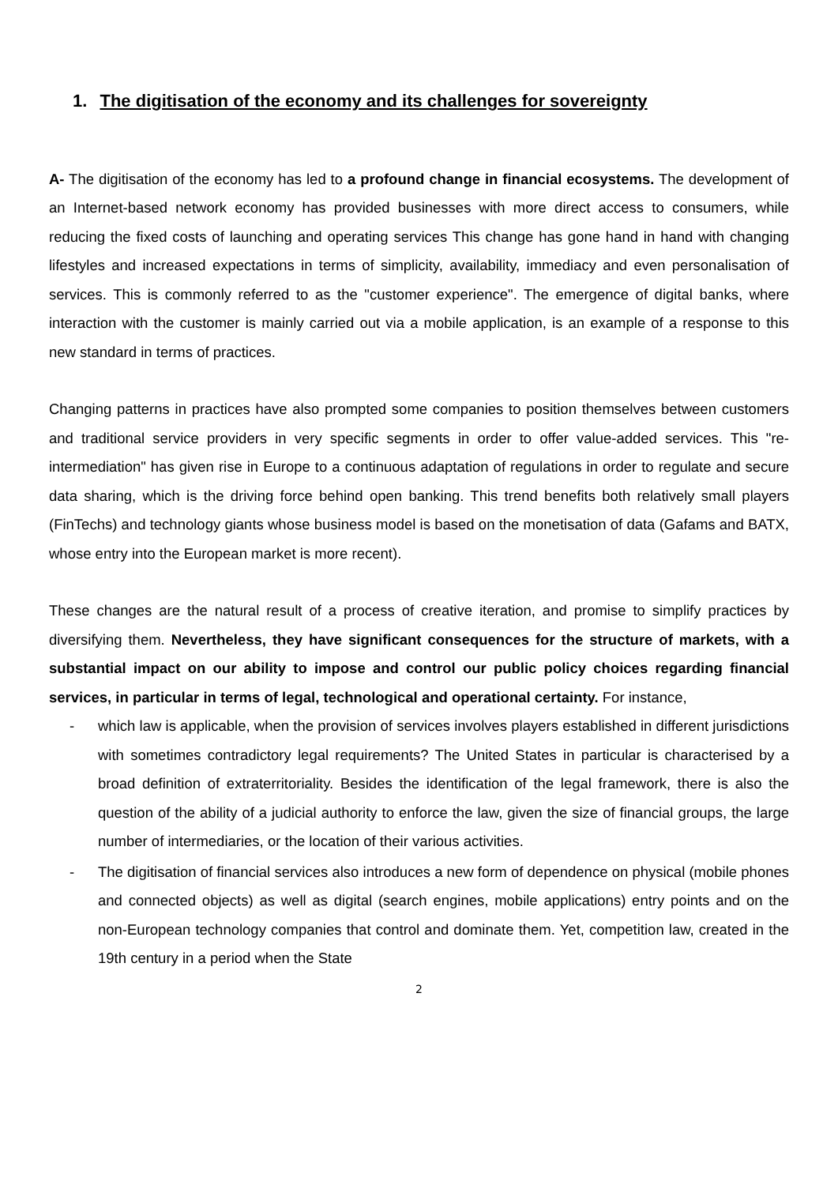1. The digitisation of the economy and its challenges for sovereignty
A- The digitisation of the economy has led to a profound change in financial ecosystems. The development of an Internet-based network economy has provided businesses with more direct access to consumers, while reducing the fixed costs of launching and operating services This change has gone hand in hand with changing lifestyles and increased expectations in terms of simplicity, availability, immediacy and even personalisation of services. This is commonly referred to as the "customer experience". The emergence of digital banks, where interaction with the customer is mainly carried out via a mobile application, is an example of a response to this new standard in terms of practices.
Changing patterns in practices have also prompted some companies to position themselves between customers and traditional service providers in very specific segments in order to offer value-added services. This "re-intermediation" has given rise in Europe to a continuous adaptation of regulations in order to regulate and secure data sharing, which is the driving force behind open banking. This trend benefits both relatively small players (FinTechs) and technology giants whose business model is based on the monetisation of data (Gafams and BATX, whose entry into the European market is more recent).
These changes are the natural result of a process of creative iteration, and promise to simplify practices by diversifying them. Nevertheless, they have significant consequences for the structure of markets, with a substantial impact on our ability to impose and control our public policy choices regarding financial services, in particular in terms of legal, technological and operational certainty. For instance,
- which law is applicable, when the provision of services involves players established in different jurisdictions with sometimes contradictory legal requirements? The United States in particular is characterised by a broad definition of extraterritoriality. Besides the identification of the legal framework, there is also the question of the ability of a judicial authority to enforce the law, given the size of financial groups, the large number of intermediaries, or the location of their various activities.
- The digitisation of financial services also introduces a new form of dependence on physical (mobile phones and connected objects) as well as digital (search engines, mobile applications) entry points and on the non-European technology companies that control and dominate them. Yet, competition law, created in the 19th century in a period when the State
2